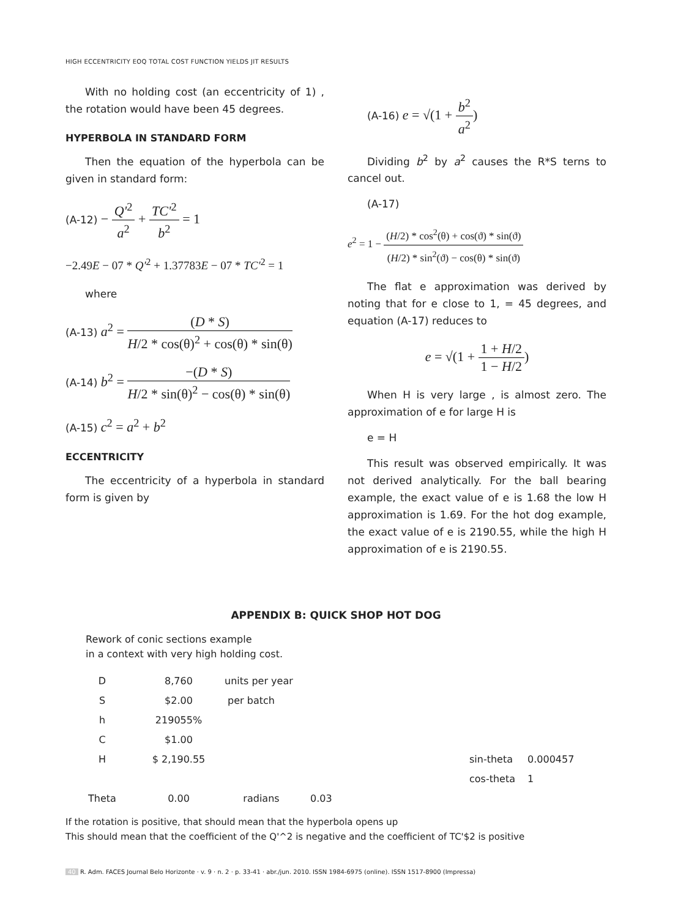HIGH ECCENTRICITY EOQ TOTAL COST FUNCTION YIELDS JIT RESULTS
With no holding cost (an eccentricity of 1) , the rotation would have been 45 degrees.
HYPERBOLA IN STANDARD FORM
Then the equation of the hyperbola can be given in standard form:
(A-12) − Q'<sup>2</sup> a<sup>2</sup> + TC'<sup>2</sup> b<sup>2</sup> = 1
−2.49E − 07 * Q'<sup>2</sup> + 1.37783E − 07 * TC'<sup>2</sup> = 1
where
(A-13) a<sup>2</sup> = (D * S) H/2 * cos(θ)<sup>2</sup> + cos(θ) * sin(θ)
(A-14) b<sup>2</sup> = −(D * S) H/2 * sin(θ)<sup>2</sup> − cos(θ) * sin(θ)
(A-15) c<sup>2</sup> = a<sup>2</sup> + b<sup>2</sup>
ECCENTRICITY
The eccentricity of a hyperbola in standard form is given by
(A-16) e = √(1 + b<sup>2</sup> a<sup>2</sup>)
Dividing b<sup>2</sup> by a<sup>2</sup> causes the R*S terns to cancel out.
(A-17)
e<sup>2</sup> = 1 − (H/2) * cos<sup>2</sup>(θ) + cos(ϑ) * sin(ϑ) (H/2) * sin<sup>2</sup>(ϑ) − cos(θ) * sin(ϑ)
The flat e approximation was derived by noting that for e close to 1, = 45 degrees, and equation (A-17) reduces to
e = √(1 + 1 + H/2 1 − H/2)
When H is very large , is almost zero. The approximation of e for large H is
e = H
This result was observed empirically. It was not derived analytically. For the ball bearing example, the exact value of e is 1.68 the low H approximation is 1.69. For the hot dog example, the exact value of e is 2190.55, while the high H approximation of e is 2190.55.
APPENDIX B: QUICK SHOP HOT DOG
Rework of conic sections example
in a context with very high holding cost.
| D | 8,760 | units per year | | | |
| S | $2.00 | per batch | | | |
| h | 219055% | | | | |
| C | $1.00 | | | | |
| H | $ 2,190.55 | | | sin-theta | 0.000457 |
| | | | | cos-theta | 1 |
| Theta | 0.00 | radians | 0.03 | | |
If the rotation is positive, that should mean that the hyperbola opens up
This should mean that the coefficient of the Q'^2 is negative and the coefficient of TC'$2 is positive
40 R. Adm. FACES Journal Belo Horizonte · v. 9 · n. 2 · p. 33-41 · abr./jun. 2010. ISSN 1984-6975 (online). ISSN 1517-8900 (Impressa)